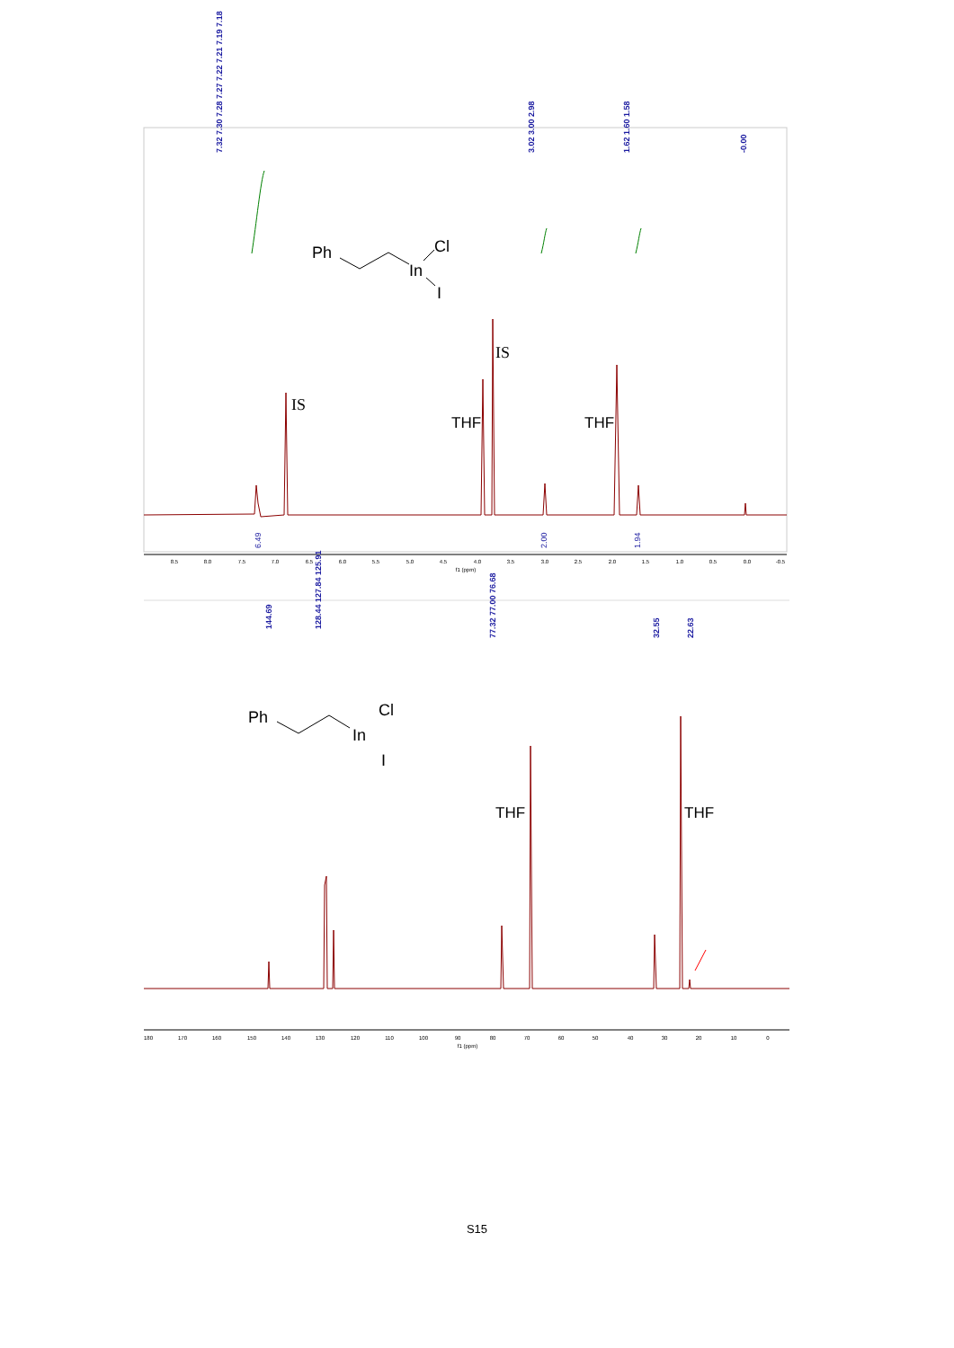7.32 7.30 7.28 7.27 7.22 7.21 7.19 7.18
3.02 3.00 2.98
1.62 1.60 1.58
-0.00
Ph
In
Cl
I
IS
IS
THF
THF
6.49
2.00
1.94
8.5
8.0
7.5
7.0
6.5
6.0
5.5
5.0
4.5
4.0
3.5
3.0
2.5
2.0
1.5
1.0
0.5
0.0
-0.5
f1 (ppm)
144.69
128.44 127.84 125.91
77.32 77.00 76.68
32.55
22.63
Ph
In
Cl
I
THF
THF
180
170
160
150
140
130
120
110
100
90
80
70
60
50
40
30
20
10
0
f1 (ppm)
S15